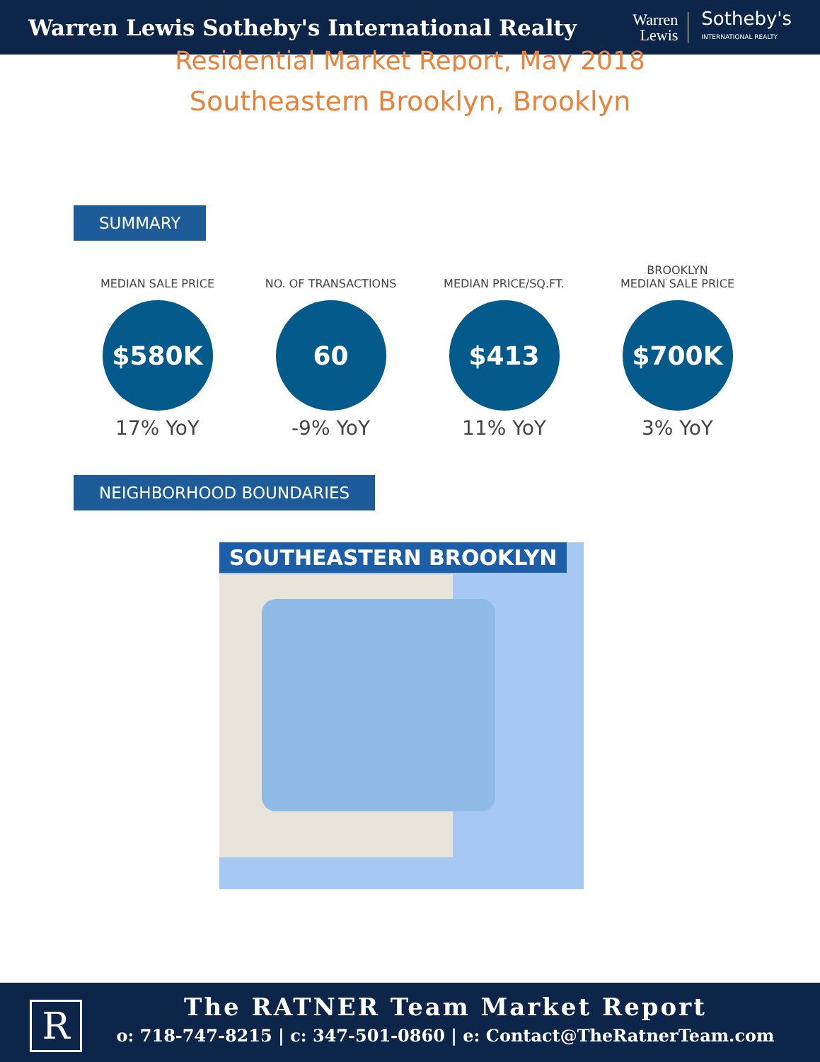Warren Lewis Sotheby's International Realty
Warren
Lewis
Sotheby's
INTERNATIONAL REALTY
Residential Market Report, May 2018
Southeastern Brooklyn, Brooklyn
SUMMARY
MEDIAN SALE PRICE
$580K
17% YoY
NO. OF TRANSACTIONS
60
-9% YoY
MEDIAN PRICE/SQ.FT.
$413
11% YoY
BROOKLYN
MEDIAN SALE PRICE
$700K
3% YoY
NEIGHBORHOOD BOUNDARIES
SOUTHEASTERN BROOKLYN
R
The RATNER Team Market Report
o: 718-747-8215 | c: 347-501-0860 | e: Contact@TheRatnerTeam.com